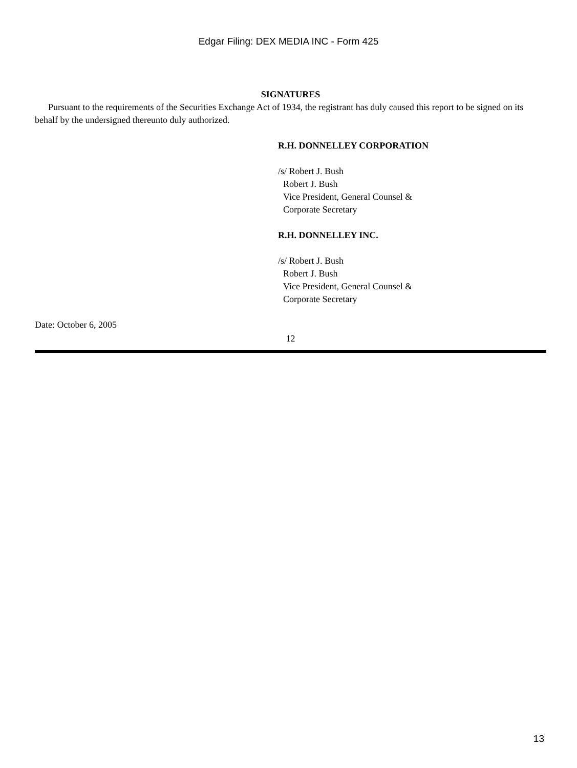Edgar Filing: DEX MEDIA INC - Form 425
SIGNATURES
Pursuant to the requirements of the Securities Exchange Act of 1934, the registrant has duly caused this report to be signed on its behalf by the undersigned thereunto duly authorized.
R.H. DONNELLEY CORPORATION
/s/ Robert J. Bush
Robert J. Bush
Vice President, General Counsel &
Corporate Secretary
R.H. DONNELLEY INC.
/s/ Robert J. Bush
Robert J. Bush
Vice President, General Counsel &
Corporate Secretary
Date: October 6, 2005
12
13